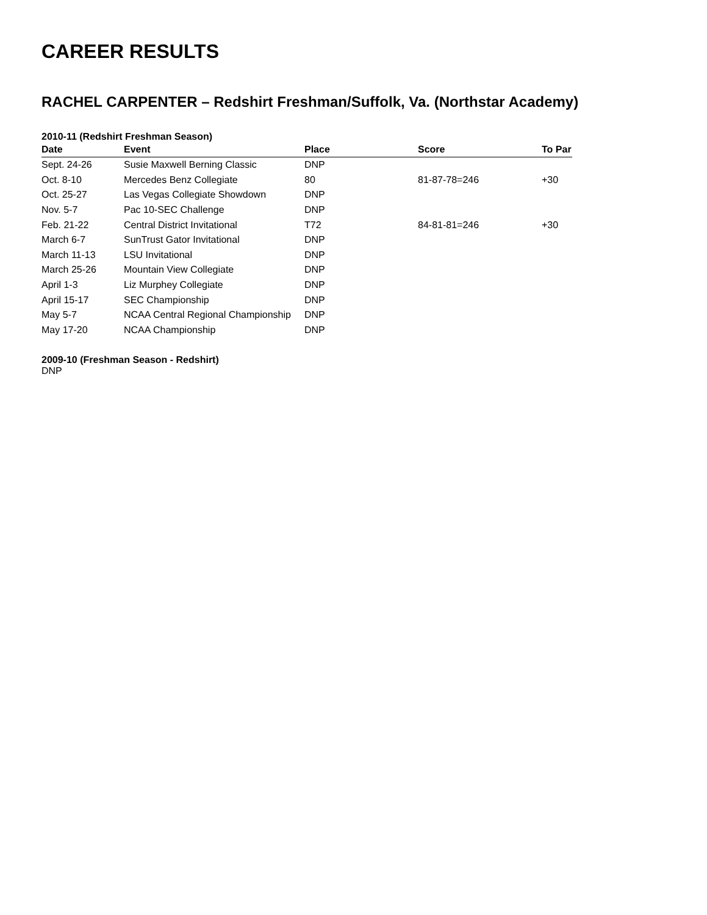CAREER RESULTS
RACHEL CARPENTER – Redshirt Freshman/Suffolk, Va. (Northstar Academy)
2010-11 (Redshirt Freshman Season)
| Date | Event | Place | Score | To Par |
| --- | --- | --- | --- | --- |
| Sept. 24-26 | Susie Maxwell Berning Classic | DNP | | |
| Oct. 8-10 | Mercedes Benz Collegiate | 80 | 81-87-78=246 | +30 |
| Oct. 25-27 | Las Vegas Collegiate Showdown | DNP | | |
| Nov. 5-7 | Pac 10-SEC Challenge | DNP | | |
| Feb. 21-22 | Central District Invitational | T72 | 84-81-81=246 | +30 |
| March 6-7 | SunTrust Gator Invitational | DNP | | |
| March 11-13 | LSU Invitational | DNP | | |
| March 25-26 | Mountain View Collegiate | DNP | | |
| April 1-3 | Liz Murphey Collegiate | DNP | | |
| April 15-17 | SEC Championship | DNP | | |
| May 5-7 | NCAA Central Regional Championship | DNP | | |
| May 17-20 | NCAA Championship | DNP | | |
2009-10 (Freshman Season - Redshirt)
DNP